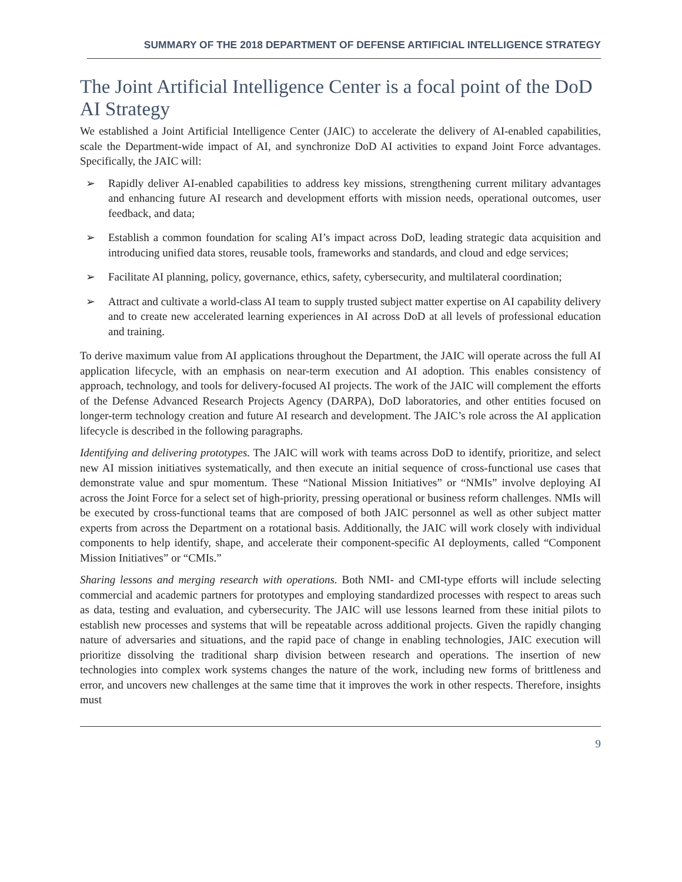SUMMARY OF THE 2018 DEPARTMENT OF DEFENSE ARTIFICIAL INTELLIGENCE STRATEGY
The Joint Artificial Intelligence Center is a focal point of the DoD AI Strategy
We established a Joint Artificial Intelligence Center (JAIC) to accelerate the delivery of AI-enabled capabilities, scale the Department-wide impact of AI, and synchronize DoD AI activities to expand Joint Force advantages. Specifically, the JAIC will:
➢ Rapidly deliver AI-enabled capabilities to address key missions, strengthening current military advantages and enhancing future AI research and development efforts with mission needs, operational outcomes, user feedback, and data;
➢ Establish a common foundation for scaling AI’s impact across DoD, leading strategic data acquisition and introducing unified data stores, reusable tools, frameworks and standards, and cloud and edge services;
➢ Facilitate AI planning, policy, governance, ethics, safety, cybersecurity, and multilateral coordination;
➢ Attract and cultivate a world-class AI team to supply trusted subject matter expertise on AI capability delivery and to create new accelerated learning experiences in AI across DoD at all levels of professional education and training.
To derive maximum value from AI applications throughout the Department, the JAIC will operate across the full AI application lifecycle, with an emphasis on near-term execution and AI adoption. This enables consistency of approach, technology, and tools for delivery-focused AI projects. The work of the JAIC will complement the efforts of the Defense Advanced Research Projects Agency (DARPA), DoD laboratories, and other entities focused on longer-term technology creation and future AI research and development. The JAIC’s role across the AI application lifecycle is described in the following paragraphs.
Identifying and delivering prototypes. The JAIC will work with teams across DoD to identify, prioritize, and select new AI mission initiatives systematically, and then execute an initial sequence of cross-functional use cases that demonstrate value and spur momentum. These “National Mission Initiatives” or “NMIs” involve deploying AI across the Joint Force for a select set of high-priority, pressing operational or business reform challenges. NMIs will be executed by cross-functional teams that are composed of both JAIC personnel as well as other subject matter experts from across the Department on a rotational basis. Additionally, the JAIC will work closely with individual components to help identify, shape, and accelerate their component-specific AI deployments, called “Component Mission Initiatives” or “CMIs.”
Sharing lessons and merging research with operations. Both NMI- and CMI-type efforts will include selecting commercial and academic partners for prototypes and employing standardized processes with respect to areas such as data, testing and evaluation, and cybersecurity. The JAIC will use lessons learned from these initial pilots to establish new processes and systems that will be repeatable across additional projects. Given the rapidly changing nature of adversaries and situations, and the rapid pace of change in enabling technologies, JAIC execution will prioritize dissolving the traditional sharp division between research and operations. The insertion of new technologies into complex work systems changes the nature of the work, including new forms of brittleness and error, and uncovers new challenges at the same time that it improves the work in other respects. Therefore, insights must
9